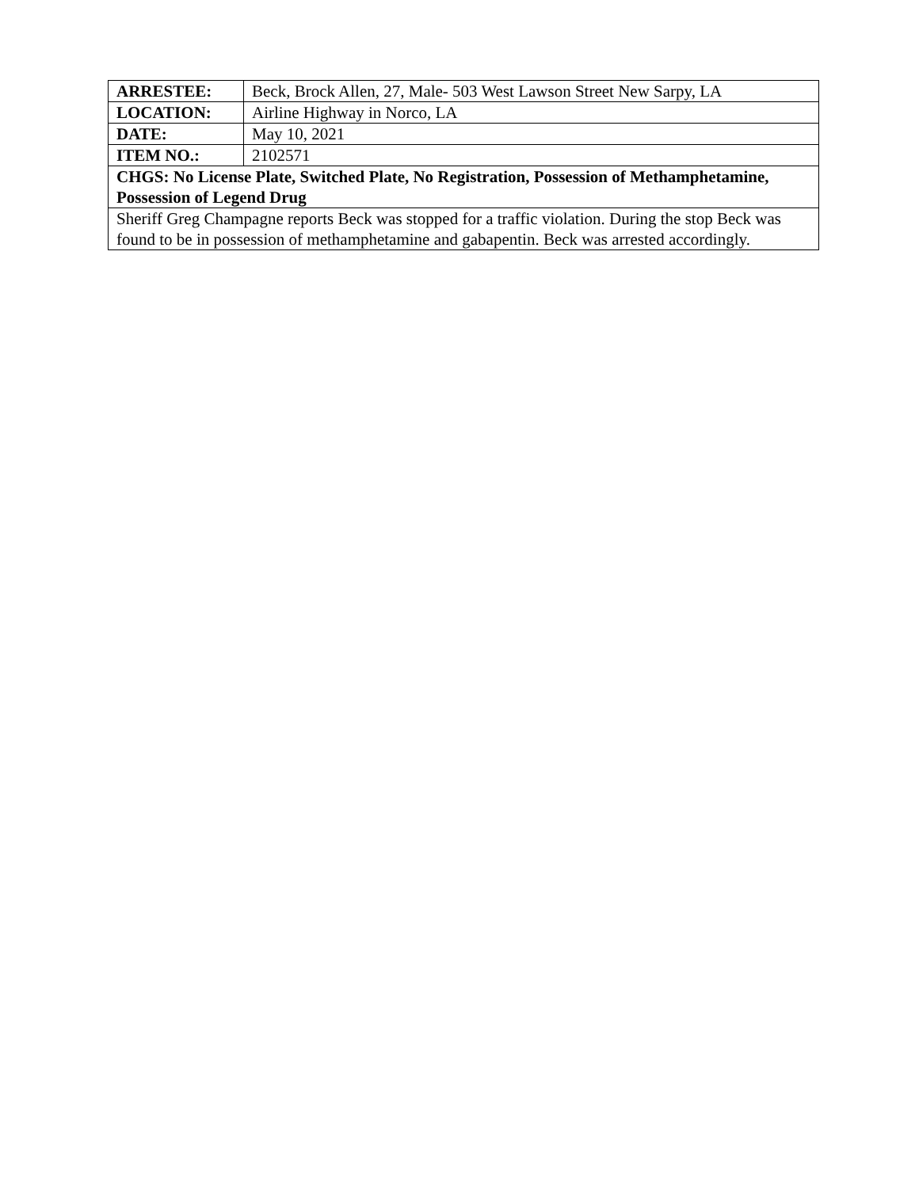| ARRESTEE: | Beck, Brock Allen, 27, Male- 503 West Lawson Street New Sarpy, LA |
| LOCATION: | Airline Highway in Norco, LA |
| DATE: | May 10, 2021 |
| ITEM NO.: | 2102571 |
| CHGS: No License Plate, Switched Plate, No Registration, Possession of Methamphetamine, Possession of Legend Drug | |
| Sheriff Greg Champagne reports Beck was stopped for a traffic violation. During the stop Beck was found to be in possession of methamphetamine and gabapentin. Beck was arrested accordingly. | |